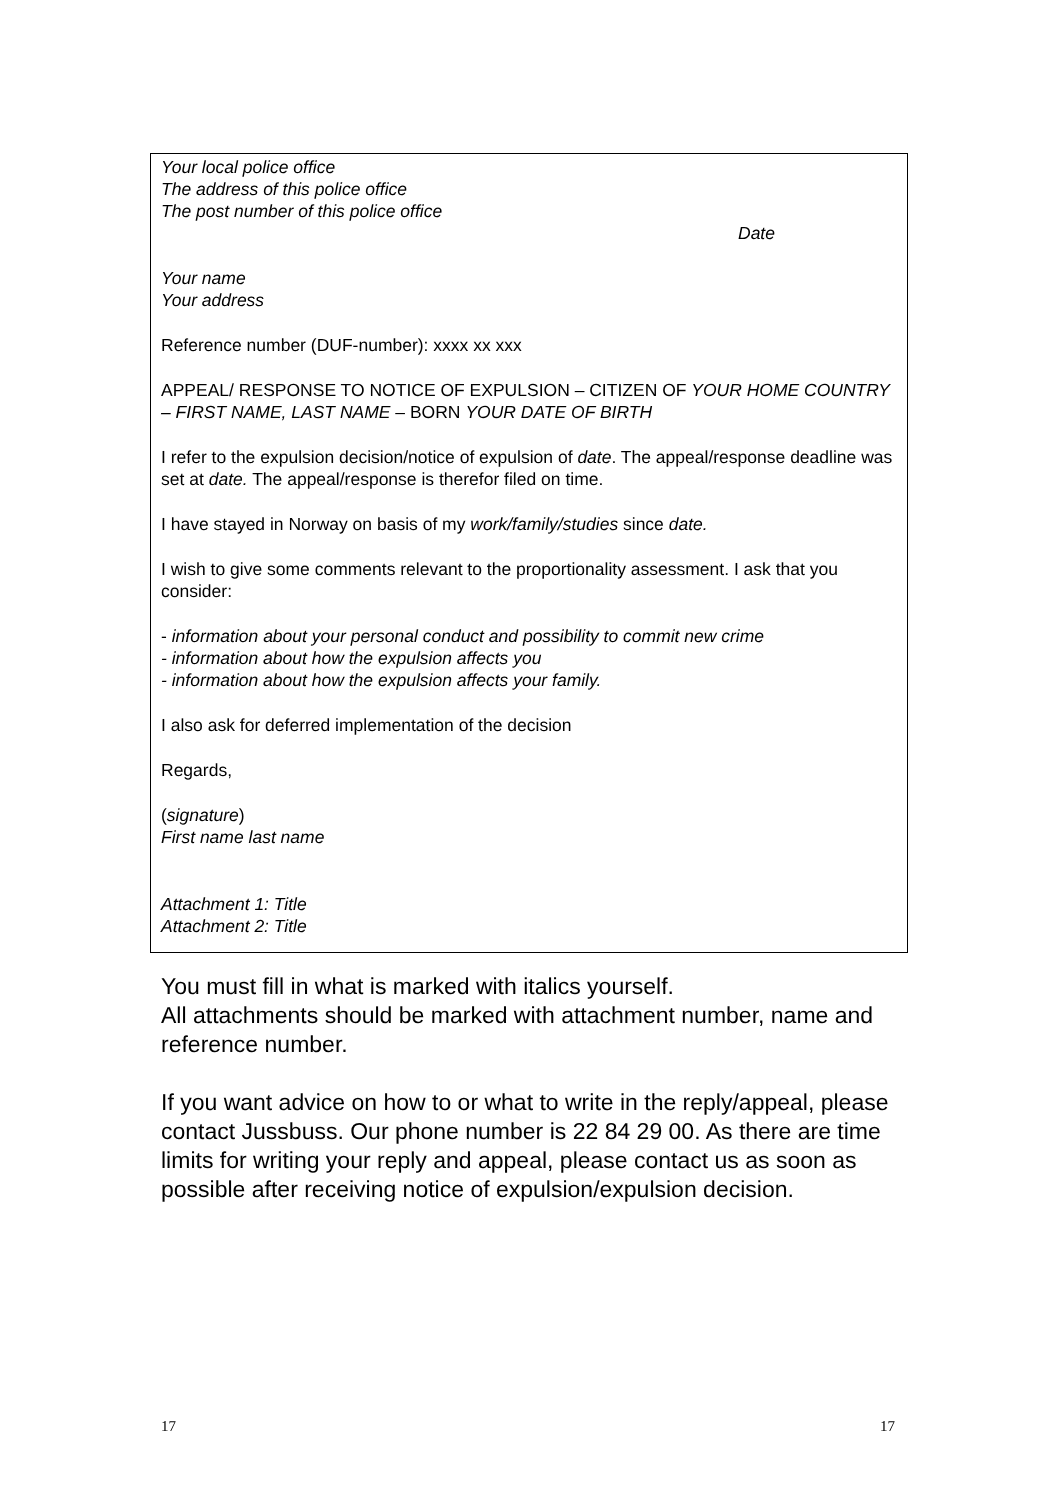Your local police office
The address of this police office
The post number of this police office
Date
Your name
Your address
Reference number (DUF-number): xxxx xx xxx
APPEAL/ RESPONSE TO NOTICE OF EXPULSION – CITIZEN OF YOUR HOME COUNTRY – FIRST NAME, LAST NAME – BORN YOUR DATE OF BIRTH
I refer to the expulsion decision/notice of expulsion of date. The appeal/response deadline was set at date. The appeal/response is therefor filed on time.
I have stayed in Norway on basis of my work/family/studies since date.
I wish to give some comments relevant to the proportionality assessment. I ask that you consider:
- information about your personal conduct and possibility to commit new crime
- information about how the expulsion affects you
- information about how the expulsion affects your family.
I also ask for deferred implementation of the decision
Regards,
(signature)
First name last name
Attachment 1: Title
Attachment 2: Title
You must fill in what is marked with italics yourself.
All attachments should be marked with attachment number, name and reference number.
If you want advice on how to or what to write in the reply/appeal, please contact Jussbuss. Our phone number is 22 84 29 00. As there are time limits for writing your reply and appeal, please contact us as soon as possible after receiving notice of expulsion/expulsion decision.
17 17